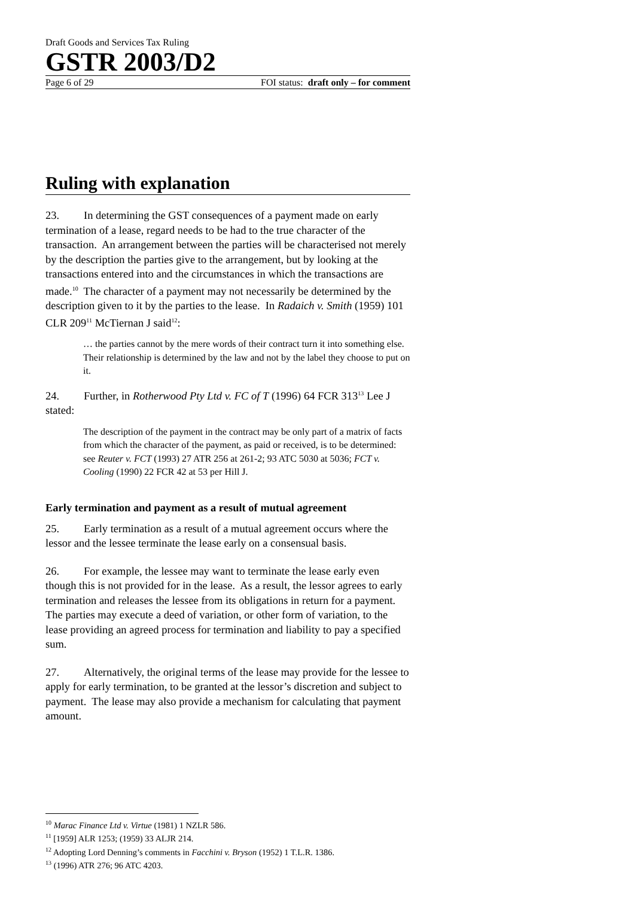Draft Goods and Services Tax Ruling
GSTR 2003/D2
Page 6 of 29 FOI status: draft only – for comment
Ruling with explanation
23. In determining the GST consequences of a payment made on early termination of a lease, regard needs to be had to the true character of the transaction. An arrangement between the parties will be characterised not merely by the description the parties give to the arrangement, but by looking at the transactions entered into and the circumstances in which the transactions are made.<sup>10</sup> The character of a payment may not necessarily be determined by the description given to it by the parties to the lease. In Radaich v. Smith (1959) 101 CLR 209<sup>11</sup> McTiernan J said<sup>12</sup>:
… the parties cannot by the mere words of their contract turn it into something else. Their relationship is determined by the law and not by the label they choose to put on it.
24. Further, in Rotherwood Pty Ltd v. FC of T (1996) 64 FCR 313<sup>13</sup> Lee J stated:
The description of the payment in the contract may be only part of a matrix of facts from which the character of the payment, as paid or received, is to be determined: see Reuter v. FCT (1993) 27 ATR 256 at 261-2; 93 ATC 5030 at 5036; FCT v. Cooling (1990) 22 FCR 42 at 53 per Hill J.
Early termination and payment as a result of mutual agreement
25. Early termination as a result of a mutual agreement occurs where the lessor and the lessee terminate the lease early on a consensual basis.
26. For example, the lessee may want to terminate the lease early even though this is not provided for in the lease. As a result, the lessor agrees to early termination and releases the lessee from its obligations in return for a payment. The parties may execute a deed of variation, or other form of variation, to the lease providing an agreed process for termination and liability to pay a specified sum.
27. Alternatively, the original terms of the lease may provide for the lessee to apply for early termination, to be granted at the lessor’s discretion and subject to payment. The lease may also provide a mechanism for calculating that payment amount.
<sup>10</sup> Marac Finance Ltd v. Virtue (1981) 1 NZLR 586.
<sup>11</sup> [1959] ALR 1253; (1959) 33 ALJR 214.
<sup>12</sup> Adopting Lord Denning’s comments in Facchini v. Bryson (1952) 1 T.L.R. 1386.
<sup>13</sup> (1996) ATR 276; 96 ATC 4203.